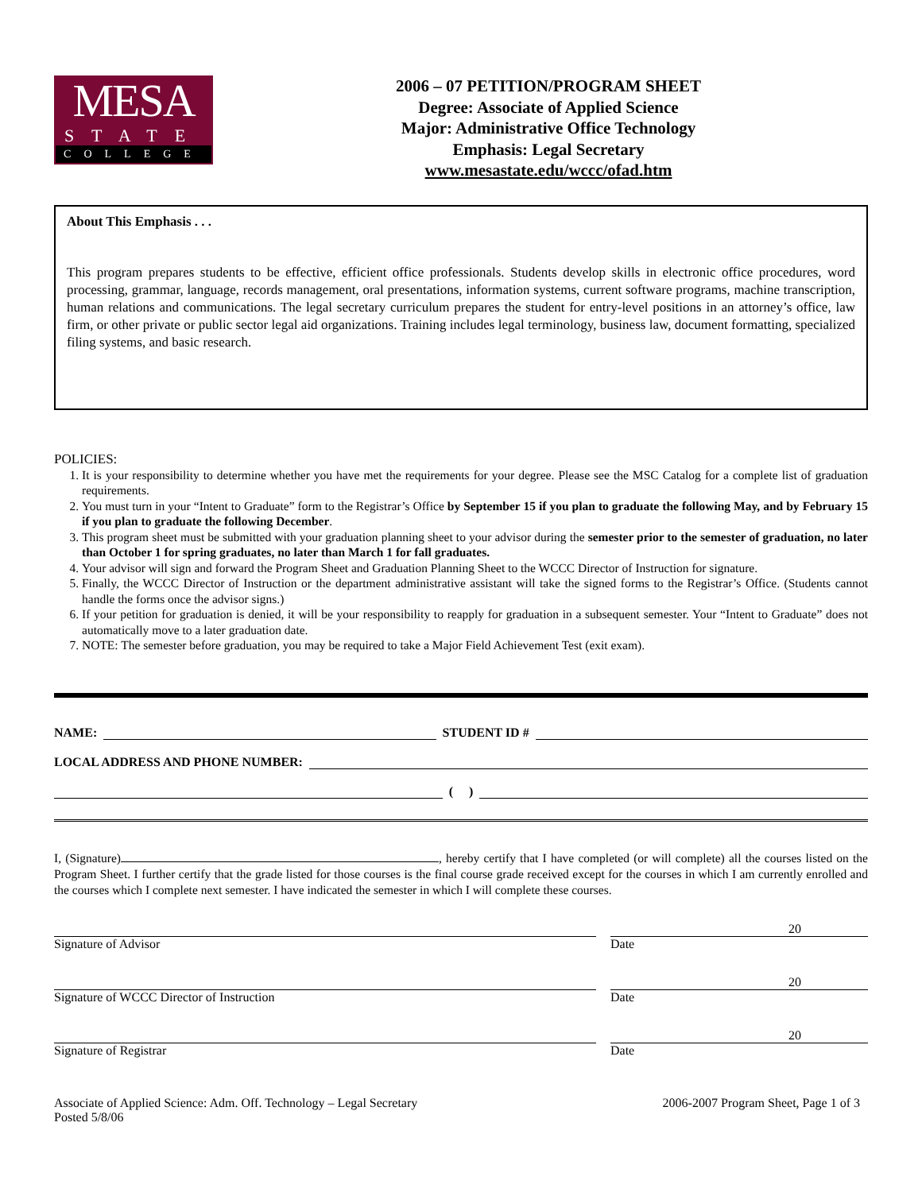MESA
STATE
COLLEGE
2006 – 07 PETITION/PROGRAM SHEET
Degree: Associate of Applied Science
Major: Administrative Office Technology
Emphasis: Legal Secretary
www.mesastate.edu/wccc/ofad.htm
About This Emphasis . . .
This program prepares students to be effective, efficient office professionals. Students develop skills in electronic office procedures, word processing, grammar, language, records management, oral presentations, information systems, current software programs, machine transcription, human relations and communications. The legal secretary curriculum prepares the student for entry-level positions in an attorney’s office, law firm, or other private or public sector legal aid organizations. Training includes legal terminology, business law, document formatting, specialized filing systems, and basic research.
POLICIES:
1. It is your responsibility to determine whether you have met the requirements for your degree. Please see the MSC Catalog for a complete list of graduation requirements.
2. You must turn in your “Intent to Graduate” form to the Registrar’s Office by September 15 if you plan to graduate the following May, and by February 15 if you plan to graduate the following December.
3. This program sheet must be submitted with your graduation planning sheet to your advisor during the semester prior to the semester of graduation, no later than October 1 for spring graduates, no later than March 1 for fall graduates.
4. Your advisor will sign and forward the Program Sheet and Graduation Planning Sheet to the WCCC Director of Instruction for signature.
5. Finally, the WCCC Director of Instruction or the department administrative assistant will take the signed forms to the Registrar’s Office. (Students cannot handle the forms once the advisor signs.)
6. If your petition for graduation is denied, it will be your responsibility to reapply for graduation in a subsequent semester. Your “Intent to Graduate” does not automatically move to a later graduation date.
7. NOTE: The semester before graduation, you may be required to take a Major Field Achievement Test (exit exam).
NAME: STUDENT ID #
LOCAL ADDRESS AND PHONE NUMBER:
( )
I, (Signature) , hereby certify that I have completed (or will complete) all the courses listed on the Program Sheet. I further certify that the grade listed for those courses is the final course grade received except for the courses in which I am currently enrolled and the courses which I complete next semester. I have indicated the semester in which I will complete these courses.
Signature of Advisor
20
Date
Signature of WCCC Director of Instruction
20
Date
Signature of Registrar
20
Date
Associate of Applied Science: Adm. Off. Technology – Legal Secretary
Posted 5/8/06
2006-2007 Program Sheet, Page 1 of 3